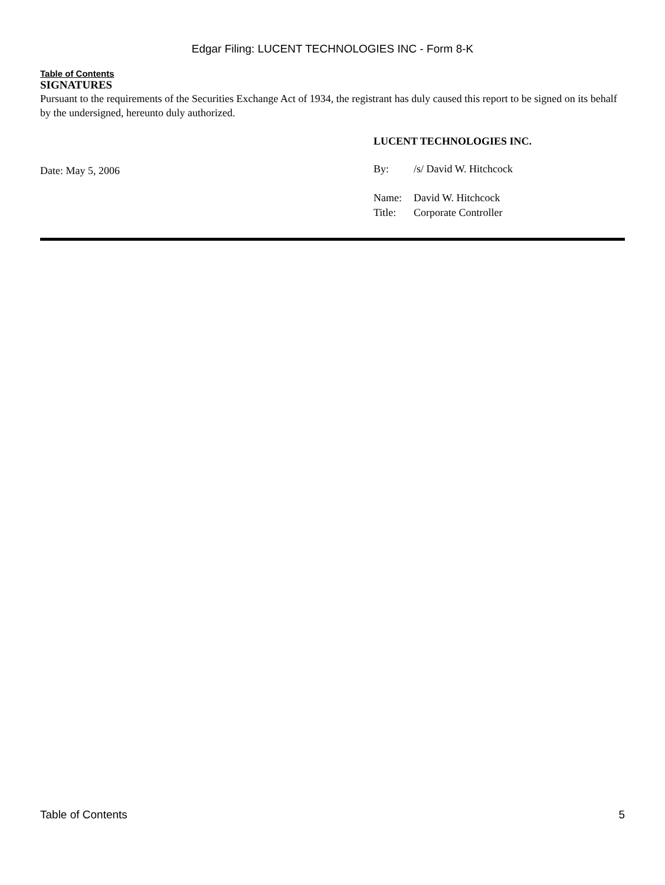Edgar Filing: LUCENT TECHNOLOGIES INC - Form 8-K
Table of Contents
SIGNATURES
Pursuant to the requirements of the Securities Exchange Act of 1934, the registrant has duly caused this report to be signed on its behalf by the undersigned, hereunto duly authorized.
Date: May 5, 2006
LUCENT TECHNOLOGIES INC.
| By: | /s/ David W. Hitchcock |
| Name: | David W. Hitchcock |
| Title: | Corporate Controller |
Table of Contents 5